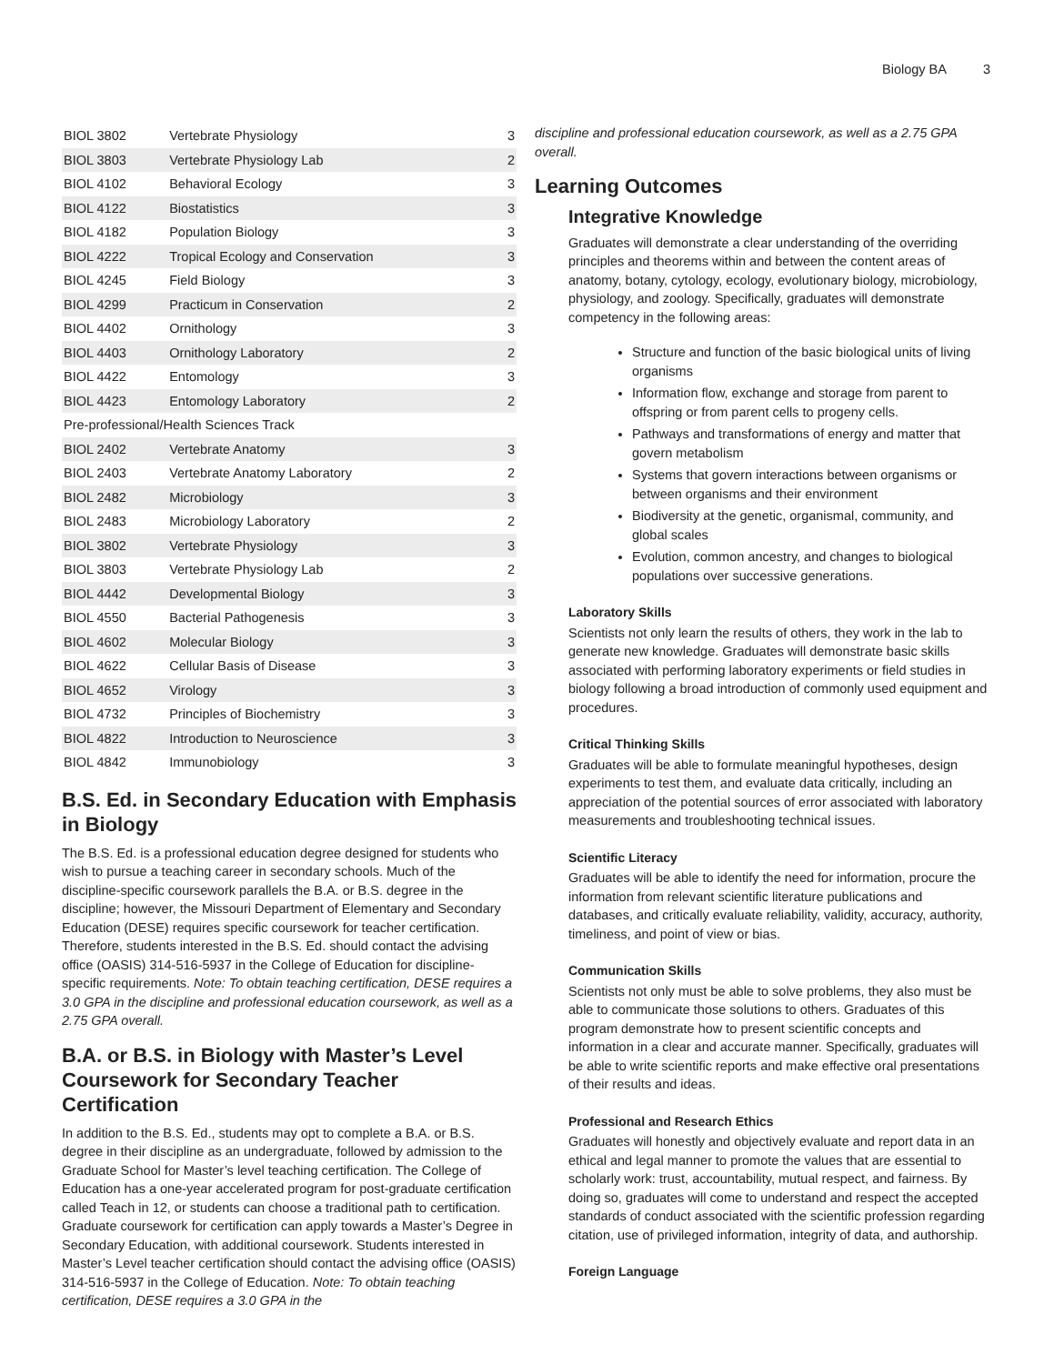Biology BA 3
| BIOL 3802 | Vertebrate Physiology | 3 |
| BIOL 3803 | Vertebrate Physiology Lab | 2 |
| BIOL 4102 | Behavioral Ecology | 3 |
| BIOL 4122 | Biostatistics | 3 |
| BIOL 4182 | Population Biology | 3 |
| BIOL 4222 | Tropical Ecology and Conservation | 3 |
| BIOL 4245 | Field Biology | 3 |
| BIOL 4299 | Practicum in Conservation | 2 |
| BIOL 4402 | Ornithology | 3 |
| BIOL 4403 | Ornithology Laboratory | 2 |
| BIOL 4422 | Entomology | 3 |
| BIOL 4423 | Entomology Laboratory | 2 |
| Pre-professional/Health Sciences Track | | |
| BIOL 2402 | Vertebrate Anatomy | 3 |
| BIOL 2403 | Vertebrate Anatomy Laboratory | 2 |
| BIOL 2482 | Microbiology | 3 |
| BIOL 2483 | Microbiology Laboratory | 2 |
| BIOL 3802 | Vertebrate Physiology | 3 |
| BIOL 3803 | Vertebrate Physiology Lab | 2 |
| BIOL 4442 | Developmental Biology | 3 |
| BIOL 4550 | Bacterial Pathogenesis | 3 |
| BIOL 4602 | Molecular Biology | 3 |
| BIOL 4622 | Cellular Basis of Disease | 3 |
| BIOL 4652 | Virology | 3 |
| BIOL 4732 | Principles of Biochemistry | 3 |
| BIOL 4822 | Introduction to Neuroscience | 3 |
| BIOL 4842 | Immunobiology | 3 |
B.S. Ed. in Secondary Education with Emphasis in Biology
The B.S. Ed. is a professional education degree designed for students who wish to pursue a teaching career in secondary schools. Much of the discipline-specific coursework parallels the B.A. or B.S. degree in the discipline; however, the Missouri Department of Elementary and Secondary Education (DESE) requires specific coursework for teacher certification. Therefore, students interested in the B.S. Ed. should contact the advising office (OASIS) 314-516-5937 in the College of Education for discipline-specific requirements. Note: To obtain teaching certification, DESE requires a 3.0 GPA in the discipline and professional education coursework, as well as a 2.75 GPA overall.
B.A. or B.S. in Biology with Master’s Level Coursework for Secondary Teacher Certification
In addition to the B.S. Ed., students may opt to complete a B.A. or B.S. degree in their discipline as an undergraduate, followed by admission to the Graduate School for Master’s level teaching certification. The College of Education has a one-year accelerated program for post-graduate certification called Teach in 12, or students can choose a traditional path to certification. Graduate coursework for certification can apply towards a Master’s Degree in Secondary Education, with additional coursework. Students interested in Master’s Level teacher certification should contact the advising office (OASIS) 314-516-5937 in the College of Education. Note: To obtain teaching certification, DESE requires a 3.0 GPA in the
discipline and professional education coursework, as well as a 2.75 GPA overall.
Learning Outcomes
Integrative Knowledge
Graduates will demonstrate a clear understanding of the overriding principles and theorems within and between the content areas of anatomy, botany, cytology, ecology, evolutionary biology, microbiology, physiology, and zoology. Specifically, graduates will demonstrate competency in the following areas:
Structure and function of the basic biological units of living organisms
Information flow, exchange and storage from parent to offspring or from parent cells to progeny cells.
Pathways and transformations of energy and matter that govern metabolism
Systems that govern interactions between organisms or between organisms and their environment
Biodiversity at the genetic, organismal, community, and global scales
Evolution, common ancestry, and changes to biological populations over successive generations.
Laboratory Skills
Scientists not only learn the results of others, they work in the lab to generate new knowledge. Graduates will demonstrate basic skills associated with performing laboratory experiments or field studies in biology following a broad introduction of commonly used equipment and procedures.
Critical Thinking Skills
Graduates will be able to formulate meaningful hypotheses, design experiments to test them, and evaluate data critically, including an appreciation of the potential sources of error associated with laboratory measurements and troubleshooting technical issues.
Scientific Literacy
Graduates will be able to identify the need for information, procure the information from relevant scientific literature publications and databases, and critically evaluate reliability, validity, accuracy, authority, timeliness, and point of view or bias.
Communication Skills
Scientists not only must be able to solve problems, they also must be able to communicate those solutions to others. Graduates of this program demonstrate how to present scientific concepts and information in a clear and accurate manner. Specifically, graduates will be able to write scientific reports and make effective oral presentations of their results and ideas.
Professional and Research Ethics
Graduates will honestly and objectively evaluate and report data in an ethical and legal manner to promote the values that are essential to scholarly work: trust, accountability, mutual respect, and fairness. By doing so, graduates will come to understand and respect the accepted standards of conduct associated with the scientific profession regarding citation, use of privileged information, integrity of data, and authorship.
Foreign Language